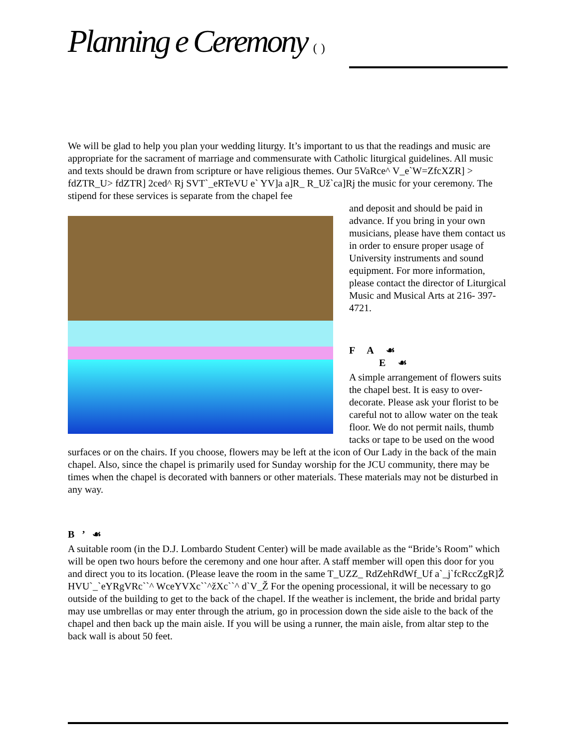Planning e Ceremony ( )
We will be glad to help you plan your wedding liturgy. It’s important to us that the readings and music are appropriate for the sacrament of marriage and commensurate with Catholic liturgical guidelines. All music and texts should be drawn from scripture or have religious themes. Our 5VaRce^ V_e`W=ZfcXZR] > fdZTR_U> fdZTR] 2ced^ Rj SVT`_eRTeVU e` YV]a a]R_ R_Už`ca]Rj the music for your ceremony. The stipend for these services is separate from the chapel fee
and deposit and should be paid in advance. If you bring in your own musicians, please have them contact us in order to ensure proper usage of University instruments and sound equipment. For more information, please contact the director of Liturgical Music and Musical Arts at 216- 397-4721.
F A ☙
E ☙
A simple arrangement of flowers suits the chapel best. It is easy to over-decorate. Please ask your florist to be careful not to allow water on the teak floor. We do not permit nails, thumb tacks or tape to be used on the wood surfaces or on the chairs. If you choose, flowers may be left at the icon of Our Lady in the back of the main chapel. Also, since the chapel is primarily used for Sunday worship for the JCU community, there may be times when the chapel is decorated with banners or other materials. These materials may not be disturbed in any way.
B ’ ☙
A suitable room (in the D.J. Lombardo Student Center) will be made available as the “Bride’s Room” which will be open two hours before the ceremony and one hour after. A staff member will open this door for you and direct you to its location. (Please leave the room in the same T_UZZ_ RdZehRdWf_Uf a`_j`fcRccZgR]Ž HVU`_`eYRgVRc``^ WceYVXc``^žXc``^ d`V_Ž For the opening processional, it will be necessary to go outside of the building to get to the back of the chapel. If the weather is inclement, the bride and bridal party may use umbrellas or may enter through the atrium, go in procession down the side aisle to the back of the chapel and then back up the main aisle. If you will be using a runner, the main aisle, from altar step to the back wall is about 50 feet.